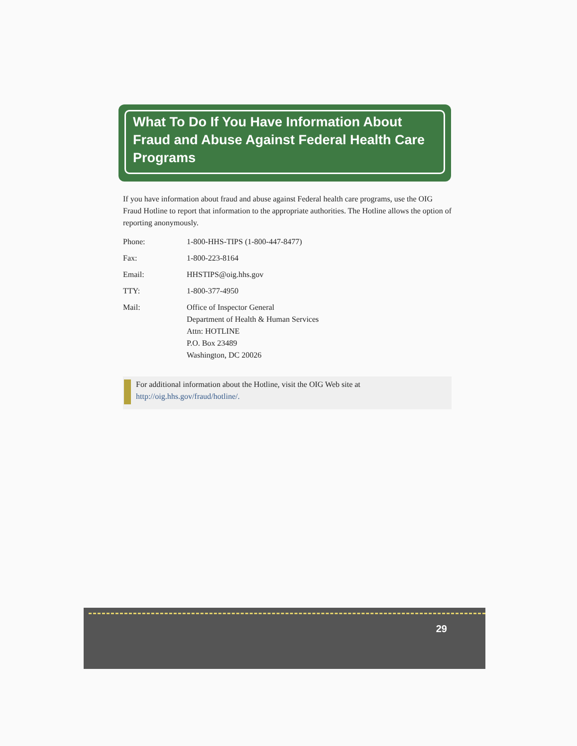What To Do If You Have Information About Fraud and Abuse Against Federal Health Care Programs
If you have information about fraud and abuse against Federal health care programs, use the OIG Fraud Hotline to report that information to the appropriate authorities. The Hotline allows the option of reporting anonymously.
| Phone: | 1-800-HHS-TIPS (1-800-447-8477) |
| Fax: | 1-800-223-8164 |
| Email: | HHSTIPS@oig.hhs.gov |
| TTY: | 1-800-377-4950 |
| Mail: | Office of Inspector General Department of Health & Human Services Attn: HOTLINE P.O. Box 23489 Washington, DC 20026 |
For additional information about the Hotline, visit the OIG Web site at
http://oig.hhs.gov/fraud/hotline/.
29